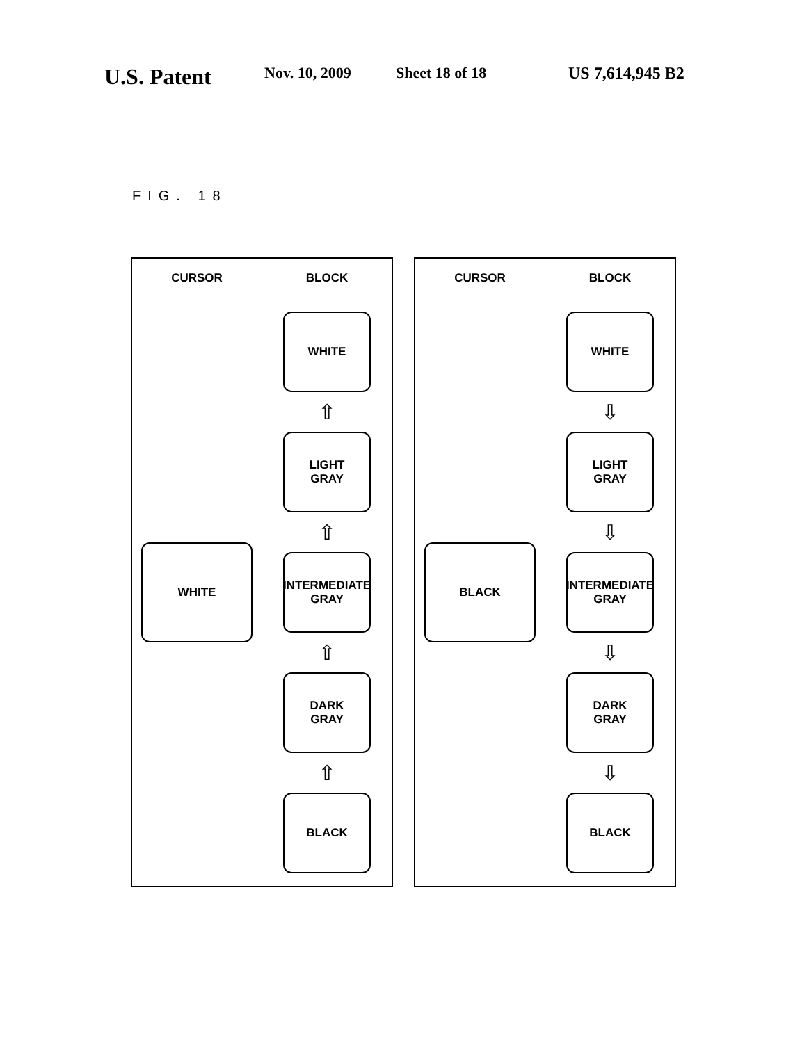U.S. Patent Nov. 10, 2009 Sheet 18 of 18 US 7,614,945 B2
FIG. 18
| CURSOR | BLOCK |
| --- | --- |
| WHITE | WHITE ⇧ LIGHT GRAY ⇧ INTERMEDIATE GRAY ⇧ DARK GRAY ⇧ BLACK |
| CURSOR | BLOCK |
| --- | --- |
| BLACK | WHITE ⇩ LIGHT GRAY ⇩ INTERMEDIATE GRAY ⇩ DARK GRAY ⇩ BLACK |